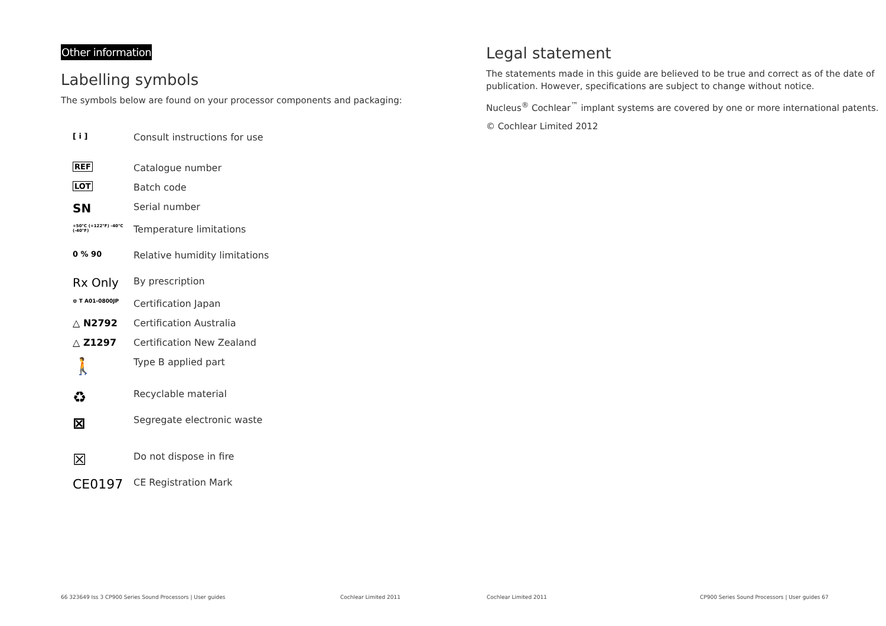Other information
Labelling symbols
The symbols below are found on your processor components and packaging:
| [ i ] | Consult instructions for use |
| REF | Catalogue number |
| LOT | Batch code |
| SN | Serial number |
| +50°C (+122°F) -40°C (-40°F) | Temperature limitations |
| 0 % 90 | Relative humidity limitations |
| Rx Only | By prescription |
| ⊜ T A01-0800JP | Certification Japan |
| △ N2792 | Certification Australia |
| △ Z1297 | Certification New Zealand |
| 🚶 | Type B applied part |
| ♻ | Recyclable material |
| ⊠ | Segregate electronic waste |
| ☒ | Do not dispose in fire |
| CE0197 | CE Registration Mark |
Legal statement
The statements made in this guide are believed to be true and correct as of the date of publication. However, specifications are subject to change without notice.
Nucleus<sup>®</sup> Cochlear<sup>™</sup> implant systems are covered by one or more international patents.
© Cochlear Limited 2012
66 323649 Iss 3 CP900 Series Sound Processors | User guides
Cochlear Limited 2011 Cochlear Limited 2011
CP900 Series Sound Processors | User guides 67